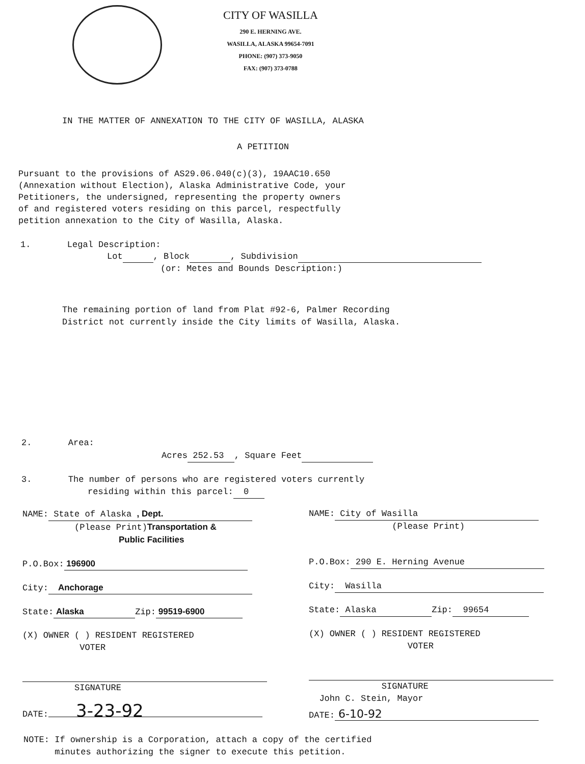CITY OF WASILLA
290 E. HERNING AVE.
WASILLA, ALASKA 99654-7091
PHONE: (907) 373-9050
FAX: (907) 373-0788
IN THE MATTER OF ANNEXATION TO THE CITY OF WASILLA, ALASKA
A PETITION
Pursuant to the provisions of AS29.06.040(c)(3), 19AAC10.650
(Annexation without Election), Alaska Administrative Code, your
Petitioners, the undersigned, representing the property owners
of and registered voters residing on this parcel, respectfully
petition annexation to the City of Wasilla, Alaska.
1. Legal Description:
Lot , Block , Subdivision
(or: Metes and Bounds Description:)
The remaining portion of land from Plat #92-6, Palmer Recording
District not currently inside the City limits of Wasilla, Alaska.
2. Area:
Acres 252.53 , Square Feet
3. The number of persons who are registered voters currently
residing within this parcel: 0
NAME: State of Alaska , Dept.
(Please Print)Transportation &
Public Facilities
P.O.Box: 196900
City: Anchorage
State: Alaska Zip: 99519-6900
(X) OWNER ( ) RESIDENT REGISTERED
VOTER
SIGNATURE
DATE: 3-23-92
NAME: City of Wasilla
(Please Print)
P.O.Box: 290 E. Herning Avenue
City: Wasilla
State: Alaska Zip: 99654
(X) OWNER ( ) RESIDENT REGISTERED
VOTER
SIGNATURE
John C. Stein, Mayor
DATE: 6-10-92
NOTE: If ownership is a Corporation, attach a copy of the certified
minutes authorizing the signer to execute this petition.